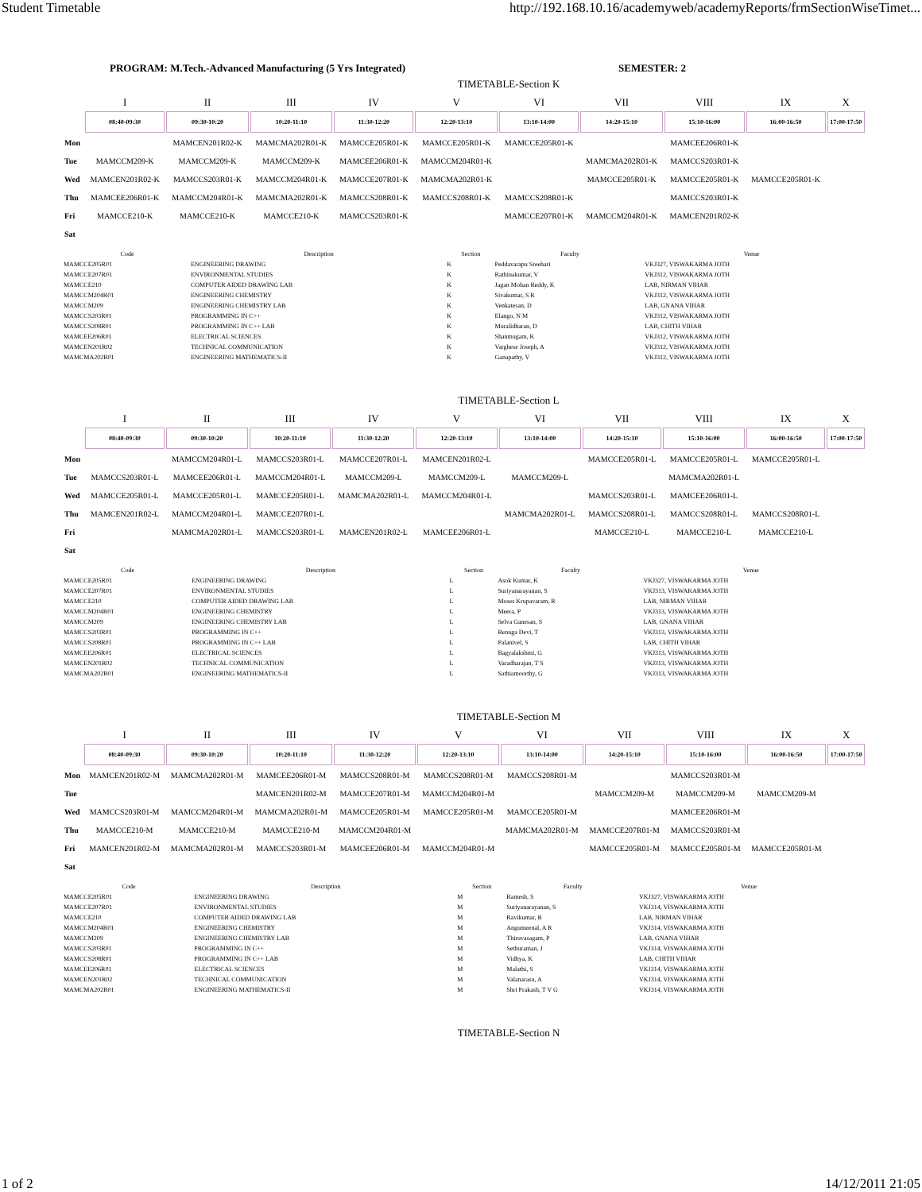Student Timetable http://192.168.10.16/academyweb/academyReports/frmSectionWiseTimet...
PROGRAM: M.Tech.-Advanced Manufacturing (5 Yrs Integrated) SEMESTER: 2
TIMETABLE-Section K
| | I | II | III | IV | V | VI | VII | VIII | IX | X |
| --- | --- | --- | --- | --- | --- | --- | --- | --- | --- | --- |
| | 08:40-09:30 | 09:30-10:20 | 10:20-11:10 | 11:30-12:20 | 12:20-13:10 | 13:10-14:00 | 14:20-15:10 | 15:10-16:00 | 16:00-16:50 | 17:00-17:50 |
| Mon | | MAMCEN201R02-K | MAMCMA202R01-K | MAMCCE205R01-K | MAMCCE205R01-K | MAMCCE205R01-K | | MAMCEE206R01-K | | |
| Tue | MAMCCM209-K | MAMCCM209-K | MAMCCM209-K | MAMCEE206R01-K | MAMCCM204R01-K | | MAMCMA202R01-K | MAMCCS203R01-K | | |
| Wed | MAMCEN201R02-K | MAMCCS203R01-K | MAMCCM204R01-K | MAMCCE207R01-K | MAMCMA202R01-K | | MAMCCE205R01-K | MAMCCE205R01-K | MAMCCE205R01-K | |
| Thu | MAMCEE206R01-K | MAMCCM204R01-K | MAMCMA202R01-K | MAMCCS208R01-K | MAMCCS208R01-K | MAMCCS208R01-K | | MAMCCS203R01-K | | |
| Fri | MAMCCE210-K | MAMCCE210-K | MAMCCE210-K | MAMCCS203R01-K | | MAMCCE207R01-K | MAMCCM204R01-K | MAMCEN201R02-K | | |
| Sat | | | | | | | | | | |
| Code | Description | Section | Faculty | Venue |
| --- | --- | --- | --- | --- |
| MAMCCE205R01 | ENGINEERING DRAWING | K | Peddavarapu Sreehari | VKJ327, VISWAKARMA JOTH |
| MAMCCE207R01 | ENVIRONMENTAL STUDIES | K | Rathinakumar, V | VKJ312, VISWAKARMA JOTH |
| MAMCCE210 | COMPUTER AIDED DRAWING LAB | K | Jagan Mohan Reddy, K | LAB, NIRMAN VIHAR |
| MAMCCM204R01 | ENGINEERING CHEMISTRY | K | Sivakumar, S R | VKJ312, VISWAKARMA JOTH |
| MAMCCM209 | ENGINEERING CHEMISTRY LAB | K | Venkatesan, D | LAB, GNANA VIHAR |
| MAMCCS203R01 | PROGRAMMING IN C++ | K | Elango, N M | VKJ312, VISWAKARMA JOTH |
| MAMCCS208R01 | PROGRAMMING IN C++ LAB | K | Muralidharan, D | LAB, CHITH VIHAR |
| MAMCEE206R01 | ELECTRICAL SCIENCES | K | Shanmugam, K | VKJ312, VISWAKARMA JOTH |
| MAMCEN201R02 | TECHNICAL COMMUNICATION | K | Varghese Joseph, A | VKJ312, VISWAKARMA JOTH |
| MAMCMA202R01 | ENGINEERING MATHEMATICS-II | K | Ganapathy, V | VKJ312, VISWAKARMA JOTH |
TIMETABLE-Section L
| | I | II | III | IV | V | VI | VII | VIII | IX | X |
| --- | --- | --- | --- | --- | --- | --- | --- | --- | --- | --- |
| | 08:40-09:30 | 09:30-10:20 | 10:20-11:10 | 11:30-12:20 | 12:20-13:10 | 13:10-14:00 | 14:20-15:10 | 15:10-16:00 | 16:00-16:50 | 17:00-17:50 |
| Mon | | MAMCCM204R01-L | MAMCCS203R01-L | MAMCCE207R01-L | MAMCEN201R02-L | | MAMCCE205R01-L | MAMCCE205R01-L | MAMCCE205R01-L | |
| Tue | MAMCCS203R01-L | MAMCEE206R01-L | MAMCCM204R01-L | MAMCCM209-L | MAMCCM209-L | MAMCCM209-L | | MAMCMA202R01-L | | |
| Wed | MAMCCE205R01-L | MAMCCE205R01-L | MAMCCE205R01-L | MAMCMA202R01-L | MAMCCM204R01-L | | MAMCCS203R01-L | MAMCEE206R01-L | | |
| Thu | MAMCEN201R02-L | MAMCCM204R01-L | MAMCCE207R01-L | | | MAMCMA202R01-L | MAMCCS208R01-L | MAMCCS208R01-L | MAMCCS208R01-L | |
| Fri | | MAMCMA202R01-L | MAMCCS203R01-L | MAMCEN201R02-L | MAMCEE206R01-L | | MAMCCE210-L | MAMCCE210-L | MAMCCE210-L | |
| Sat | | | | | | | | | | |
| Code | Description | Section | Faculty | Venue |
| --- | --- | --- | --- | --- |
| MAMCCE205R01 | ENGINEERING DRAWING | L | Asok Kumar, K | VKJ327, VISWAKARMA JOTH |
| MAMCCE207R01 | ENVIRONMENTAL STUDIES | L | Suriyanarayanan, S | VKJ313, VISWAKARMA JOTH |
| MAMCCE210 | COMPUTER AIDED DRAWING LAB | L | Moses Krupavaram, R | LAB, NIRMAN VIHAR |
| MAMCCM204R01 | ENGINEERING CHEMISTRY | L | Meera, P | VKJ313, VISWAKARMA JOTH |
| MAMCCM209 | ENGINEERING CHEMISTRY LAB | L | Selva Ganesan, S | LAB, GNANA VIHAR |
| MAMCCS203R01 | PROGRAMMING IN C++ | L | Renuga Devi, T | VKJ313, VISWAKARMA JOTH |
| MAMCCS208R01 | PROGRAMMING IN C++ LAB | L | Palanivel, S | LAB, CHITH VIHAR |
| MAMCEE206R01 | ELECTRICAL SCIENCES | L | Bagyalakshmi, G | VKJ313, VISWAKARMA JOTH |
| MAMCEN201R02 | TECHNICAL COMMUNICATION | L | Varadharajan, T S | VKJ313, VISWAKARMA JOTH |
| MAMCMA202R01 | ENGINEERING MATHEMATICS-II | L | Sathiamoorthy, G | VKJ313, VISWAKARMA JOTH |
TIMETABLE-Section M
| | I | II | III | IV | V | VI | VII | VIII | IX | X |
| --- | --- | --- | --- | --- | --- | --- | --- | --- | --- | --- |
| | 08:40-09:30 | 09:30-10:20 | 10:20-11:10 | 11:30-12:20 | 12:20-13:10 | 13:10-14:00 | 14:20-15:10 | 15:10-16:00 | 16:00-16:50 | 17:00-17:50 |
| Mon | MAMCEN201R02-M | MAMCMA202R01-M | MAMCEE206R01-M | MAMCCS208R01-M | MAMCCS208R01-M | MAMCCS208R01-M | | MAMCCS203R01-M | | |
| Tue | | | MAMCEN201R02-M | MAMCCE207R01-M | MAMCCM204R01-M | | MAMCCM209-M | MAMCCM209-M | MAMCCM209-M | |
| Wed | MAMCCS203R01-M | MAMCCM204R01-M | MAMCMA202R01-M | MAMCCE205R01-M | MAMCCE205R01-M | MAMCCE205R01-M | | MAMCEE206R01-M | | |
| Thu | MAMCCE210-M | MAMCCE210-M | MAMCCE210-M | MAMCCM204R01-M | | MAMCMA202R01-M | MAMCCE207R01-M | MAMCCS203R01-M | | |
| Fri | MAMCEN201R02-M | MAMCMA202R01-M | MAMCCS203R01-M | MAMCEE206R01-M | MAMCCM204R01-M | | MAMCCE205R01-M | MAMCCE205R01-M | MAMCCE205R01-M | |
| Sat | | | | | | | | | | |
| Code | Description | Section | Faculty | Venue |
| --- | --- | --- | --- | --- |
| MAMCCE205R01 | ENGINEERING DRAWING | M | Ramesh, S | VKJ327, VISWAKARMA JOTH |
| MAMCCE207R01 | ENVIRONMENTAL STUDIES | M | Suriyanarayanan, S | VKJ314, VISWAKARMA JOTH |
| MAMCCE210 | COMPUTER AIDED DRAWING LAB | M | Ravikumar, R | LAB, NIRMAN VIHAR |
| MAMCCM204R01 | ENGINEERING CHEMISTRY | M | Angumeenal, A R | VKJ314, VISWAKARMA JOTH |
| MAMCCM209 | ENGINEERING CHEMISTRY LAB | M | Thiruvasagam, P | LAB, GNANA VIHAR |
| MAMCCS203R01 | PROGRAMMING IN C++ | M | Sethuraman, J | VKJ314, VISWAKARMA JOTH |
| MAMCCS208R01 | PROGRAMMING IN C++ LAB | M | Vidhya, K | LAB, CHITH VIHAR |
| MAMCEE206R01 | ELECTRICAL SCIENCES | M | Malathi, S | VKJ314, VISWAKARMA JOTH |
| MAMCEN201R02 | TECHNICAL COMMUNICATION | M | Valanarasu, A | VKJ314, VISWAKARMA JOTH |
| MAMCMA202R01 | ENGINEERING MATHEMATICS-II | M | Shri Prakash, T V G | VKJ314, VISWAKARMA JOTH |
TIMETABLE-Section N
1 of 2 14/12/2011 21:05